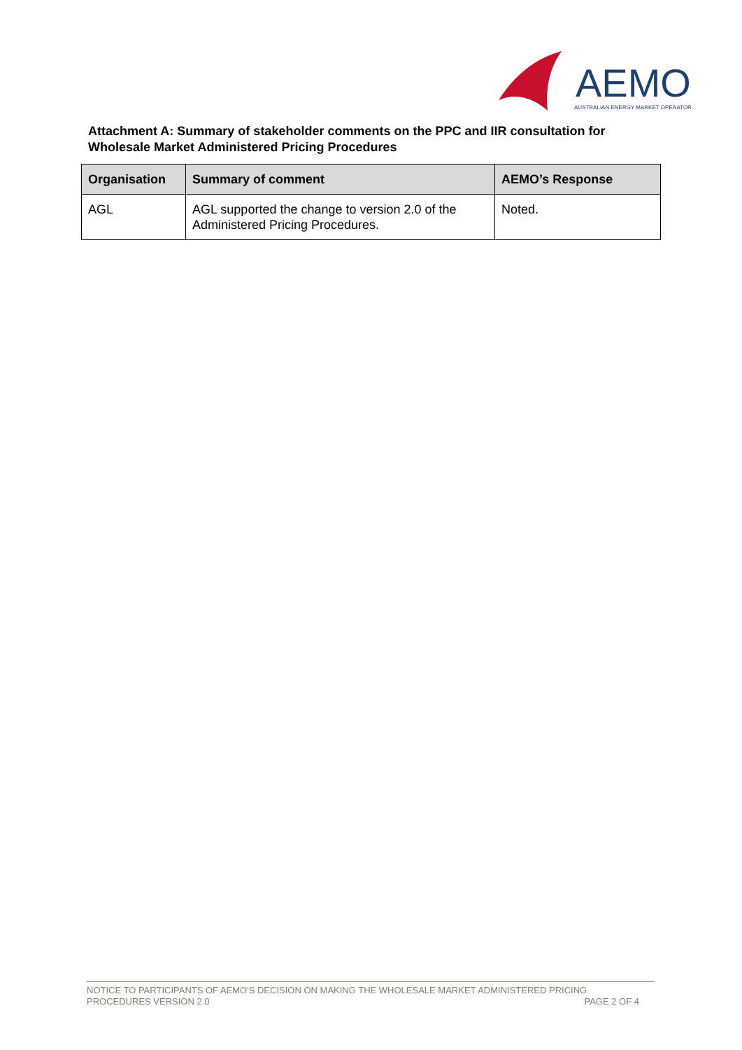AEMO
AUSTRALIAN ENERGY MARKET OPERATOR
Attachment A: Summary of stakeholder comments on the PPC and IIR consultation for Wholesale Market Administered Pricing Procedures
| Organisation | Summary of comment | AEMO’s Response |
| --- | --- | --- |
| AGL | AGL supported the change to version 2.0 of the Administered Pricing Procedures. | Noted. |
NOTICE TO PARTICIPANTS OF AEMO'S DECISION ON MAKING THE WHOLESALE MARKET ADMINISTERED PRICING
PROCEDURES VERSION 2.0 PAGE 2 OF 4